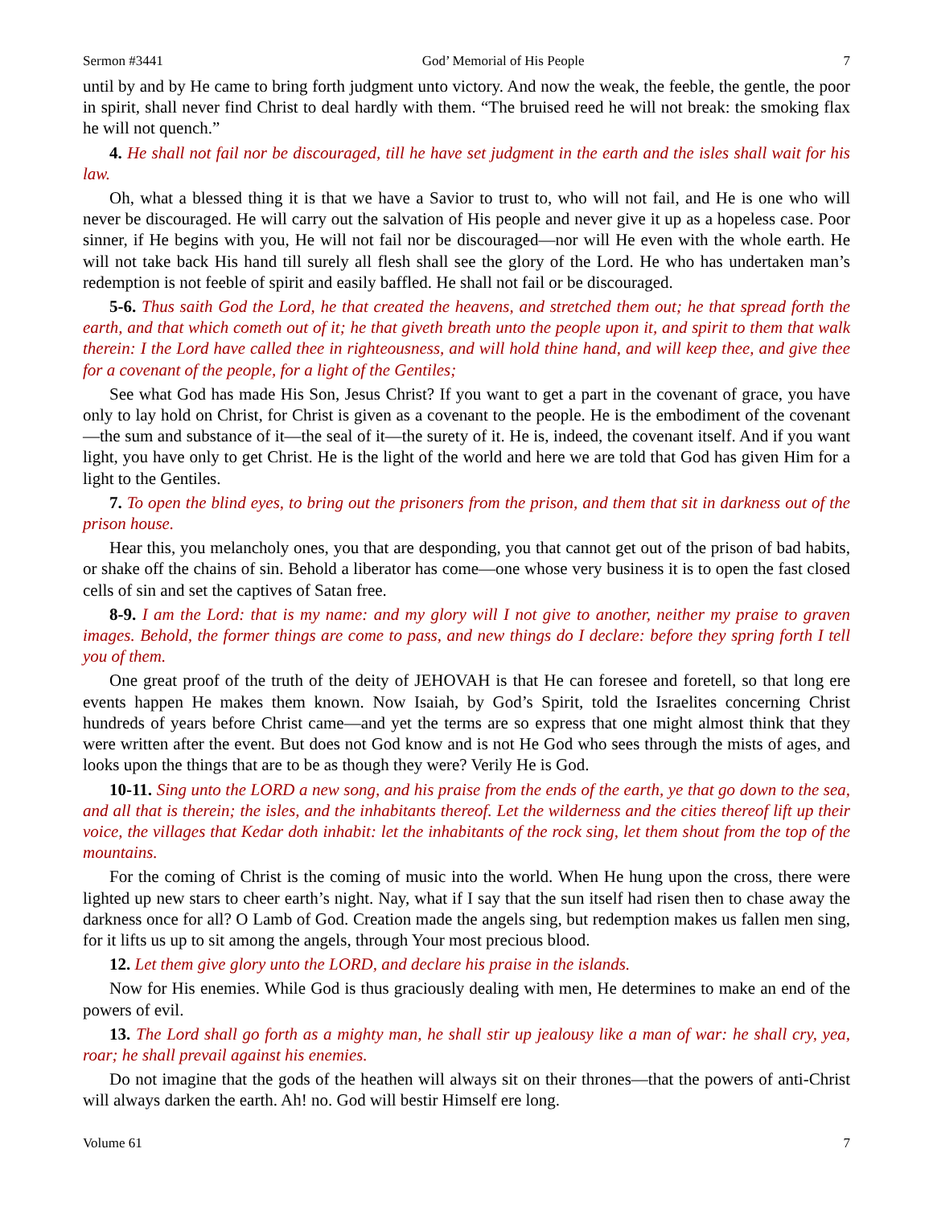Sermon #3441 God’ Memorial of His People 7
until by and by He came to bring forth judgment unto victory. And now the weak, the feeble, the gentle, the poor in spirit, shall never find Christ to deal hardly with them. “The bruised reed he will not break: the smoking flax he will not quench.”
4. He shall not fail nor be discouraged, till he have set judgment in the earth and the isles shall wait for his law.
Oh, what a blessed thing it is that we have a Savior to trust to, who will not fail, and He is one who will never be discouraged. He will carry out the salvation of His people and never give it up as a hopeless case. Poor sinner, if He begins with you, He will not fail nor be discouraged—nor will He even with the whole earth. He will not take back His hand till surely all flesh shall see the glory of the Lord. He who has undertaken man’s redemption is not feeble of spirit and easily baffled. He shall not fail or be discouraged.
5-6. Thus saith God the Lord, he that created the heavens, and stretched them out; he that spread forth the earth, and that which cometh out of it; he that giveth breath unto the people upon it, and spirit to them that walk therein: I the Lord have called thee in righteousness, and will hold thine hand, and will keep thee, and give thee for a covenant of the people, for a light of the Gentiles;
See what God has made His Son, Jesus Christ? If you want to get a part in the covenant of grace, you have only to lay hold on Christ, for Christ is given as a covenant to the people. He is the embodiment of the covenant—the sum and substance of it—the seal of it—the surety of it. He is, indeed, the covenant itself. And if you want light, you have only to get Christ. He is the light of the world and here we are told that God has given Him for a light to the Gentiles.
7. To open the blind eyes, to bring out the prisoners from the prison, and them that sit in darkness out of the prison house.
Hear this, you melancholy ones, you that are desponding, you that cannot get out of the prison of bad habits, or shake off the chains of sin. Behold a liberator has come—one whose very business it is to open the fast closed cells of sin and set the captives of Satan free.
8-9. I am the Lord: that is my name: and my glory will I not give to another, neither my praise to graven images. Behold, the former things are come to pass, and new things do I declare: before they spring forth I tell you of them.
One great proof of the truth of the deity of JEHOVAH is that He can foresee and foretell, so that long ere events happen He makes them known. Now Isaiah, by God’s Spirit, told the Israelites concerning Christ hundreds of years before Christ came—and yet the terms are so express that one might almost think that they were written after the event. But does not God know and is not He God who sees through the mists of ages, and looks upon the things that are to be as though they were? Verily He is God.
10-11. Sing unto the LORD a new song, and his praise from the ends of the earth, ye that go down to the sea, and all that is therein; the isles, and the inhabitants thereof. Let the wilderness and the cities thereof lift up their voice, the villages that Kedar doth inhabit: let the inhabitants of the rock sing, let them shout from the top of the mountains.
For the coming of Christ is the coming of music into the world. When He hung upon the cross, there were lighted up new stars to cheer earth’s night. Nay, what if I say that the sun itself had risen then to chase away the darkness once for all? O Lamb of God. Creation made the angels sing, but redemption makes us fallen men sing, for it lifts us up to sit among the angels, through Your most precious blood.
12. Let them give glory unto the LORD, and declare his praise in the islands.
Now for His enemies. While God is thus graciously dealing with men, He determines to make an end of the powers of evil.
13. The Lord shall go forth as a mighty man, he shall stir up jealousy like a man of war: he shall cry, yea, roar; he shall prevail against his enemies.
Do not imagine that the gods of the heathen will always sit on their thrones—that the powers of anti-Christ will always darken the earth. Ah! no. God will bestir Himself ere long.
Volume 61 7